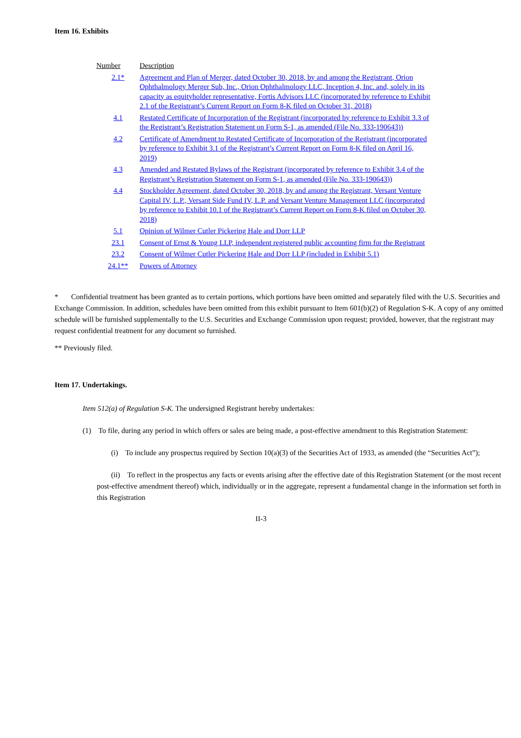Item 16. Exhibits
| Number | Description |
| --- | --- |
| 2.1* | Agreement and Plan of Merger, dated October 30, 2018, by and among the Registrant, Orion Ophthalmology Merger Sub, Inc., Orion Ophthalmology LLC, Inception 4, Inc. and, solely in its capacity as equityholder representative, Fortis Advisors LLC (incorporated by reference to Exhibit 2.1 of the Registrant’s Current Report on Form 8-K filed on October 31, 2018) |
| 4.1 | Restated Certificate of Incorporation of the Registrant (incorporated by reference to Exhibit 3.3 of the Registrant’s Registration Statement on Form S-1, as amended (File No. 333-190643)) |
| 4.2 | Certificate of Amendment to Restated Certificate of Incorporation of the Registrant (incorporated by reference to Exhibit 3.1 of the Registrant’s Current Report on Form 8-K filed on April 16, 2019) |
| 4.3 | Amended and Restated Bylaws of the Registrant (incorporated by reference to Exhibit 3.4 of the Registrant’s Registration Statement on Form S-1, as amended (File No. 333-190643)) |
| 4.4 | Stockholder Agreement, dated October 30, 2018, by and among the Registrant, Versant Venture Capital IV, L.P., Versant Side Fund IV, L.P. and Versant Venture Management LLC (incorporated by reference to Exhibit 10.1 of the Registrant’s Current Report on Form 8-K filed on October 30, 2018) |
| 5.1 | Opinion of Wilmer Cutler Pickering Hale and Dorr LLP |
| 23.1 | Consent of Ernst & Young LLP, independent registered public accounting firm for the Registrant |
| 23.2 | Consent of Wilmer Cutler Pickering Hale and Dorr LLP (included in Exhibit 5.1) |
| 24.1** | Powers of Attorney |
* Confidential treatment has been granted as to certain portions, which portions have been omitted and separately filed with the U.S. Securities and Exchange Commission. In addition, schedules have been omitted from this exhibit pursuant to Item 601(b)(2) of Regulation S-K. A copy of any omitted schedule will be furnished supplementally to the U.S. Securities and Exchange Commission upon request; provided, however, that the registrant may request confidential treatment for any document so furnished.
** Previously filed.
Item 17. Undertakings.
Item 512(a) of Regulation S-K. The undersigned Registrant hereby undertakes:
(1) To file, during any period in which offers or sales are being made, a post-effective amendment to this Registration Statement:
(i) To include any prospectus required by Section 10(a)(3) of the Securities Act of 1933, as amended (the “Securities Act”);
(ii) To reflect in the prospectus any facts or events arising after the effective date of this Registration Statement (or the most recent post-effective amendment thereof) which, individually or in the aggregate, represent a fundamental change in the information set forth in this Registration
II-3